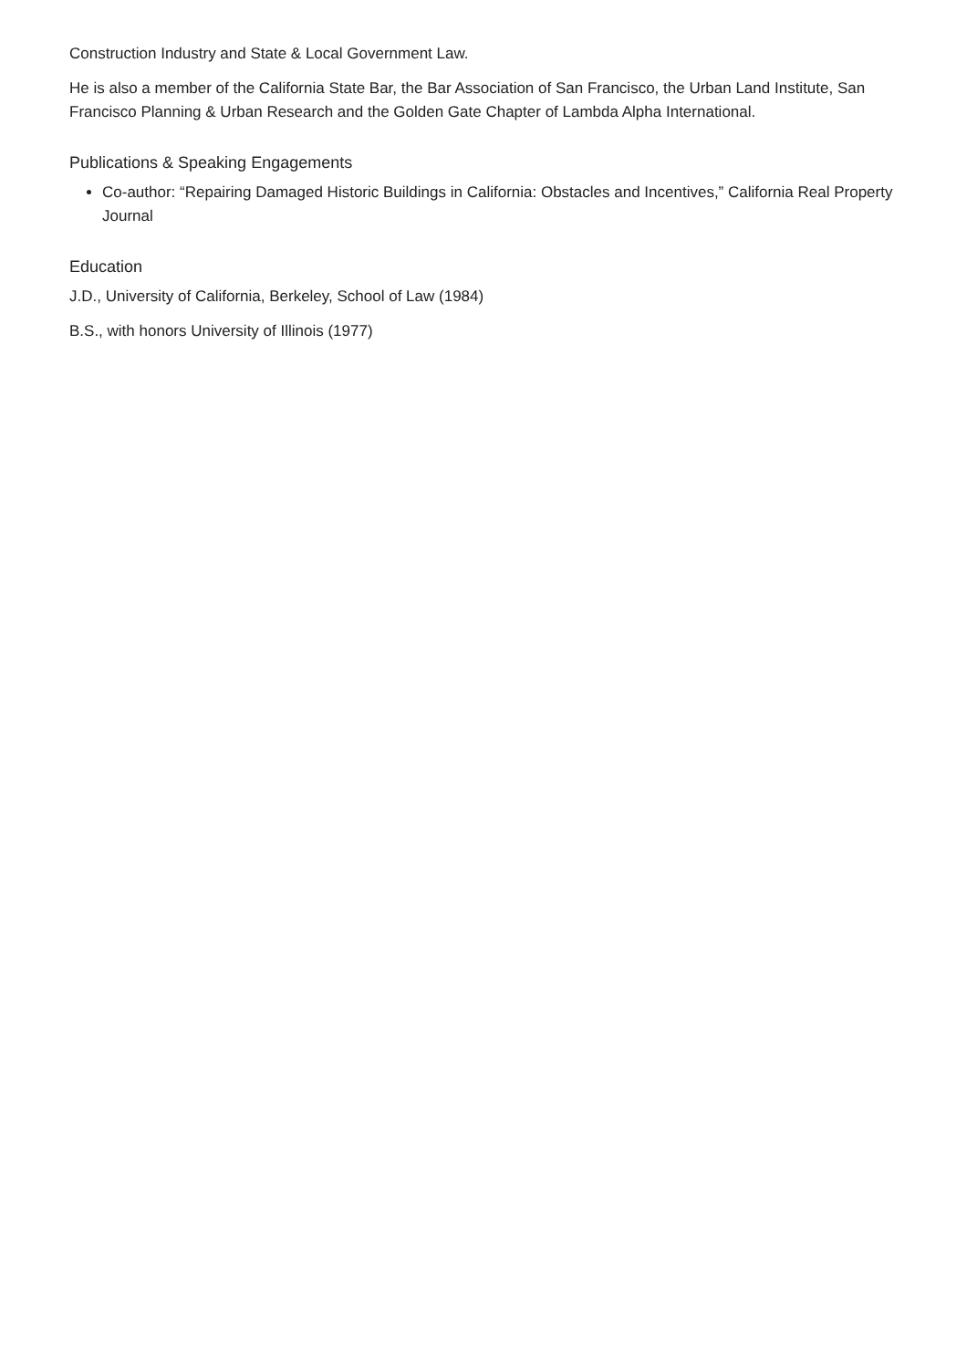Construction Industry and State & Local Government Law.
He is also a member of the California State Bar, the Bar Association of San Francisco, the Urban Land Institute, San Francisco Planning & Urban Research and the Golden Gate Chapter of Lambda Alpha International.
Publications & Speaking Engagements
Co-author: “Repairing Damaged Historic Buildings in California: Obstacles and Incentives,” California Real Property Journal
Education
J.D., University of California, Berkeley, School of Law (1984)
B.S., with honors University of Illinois (1977)